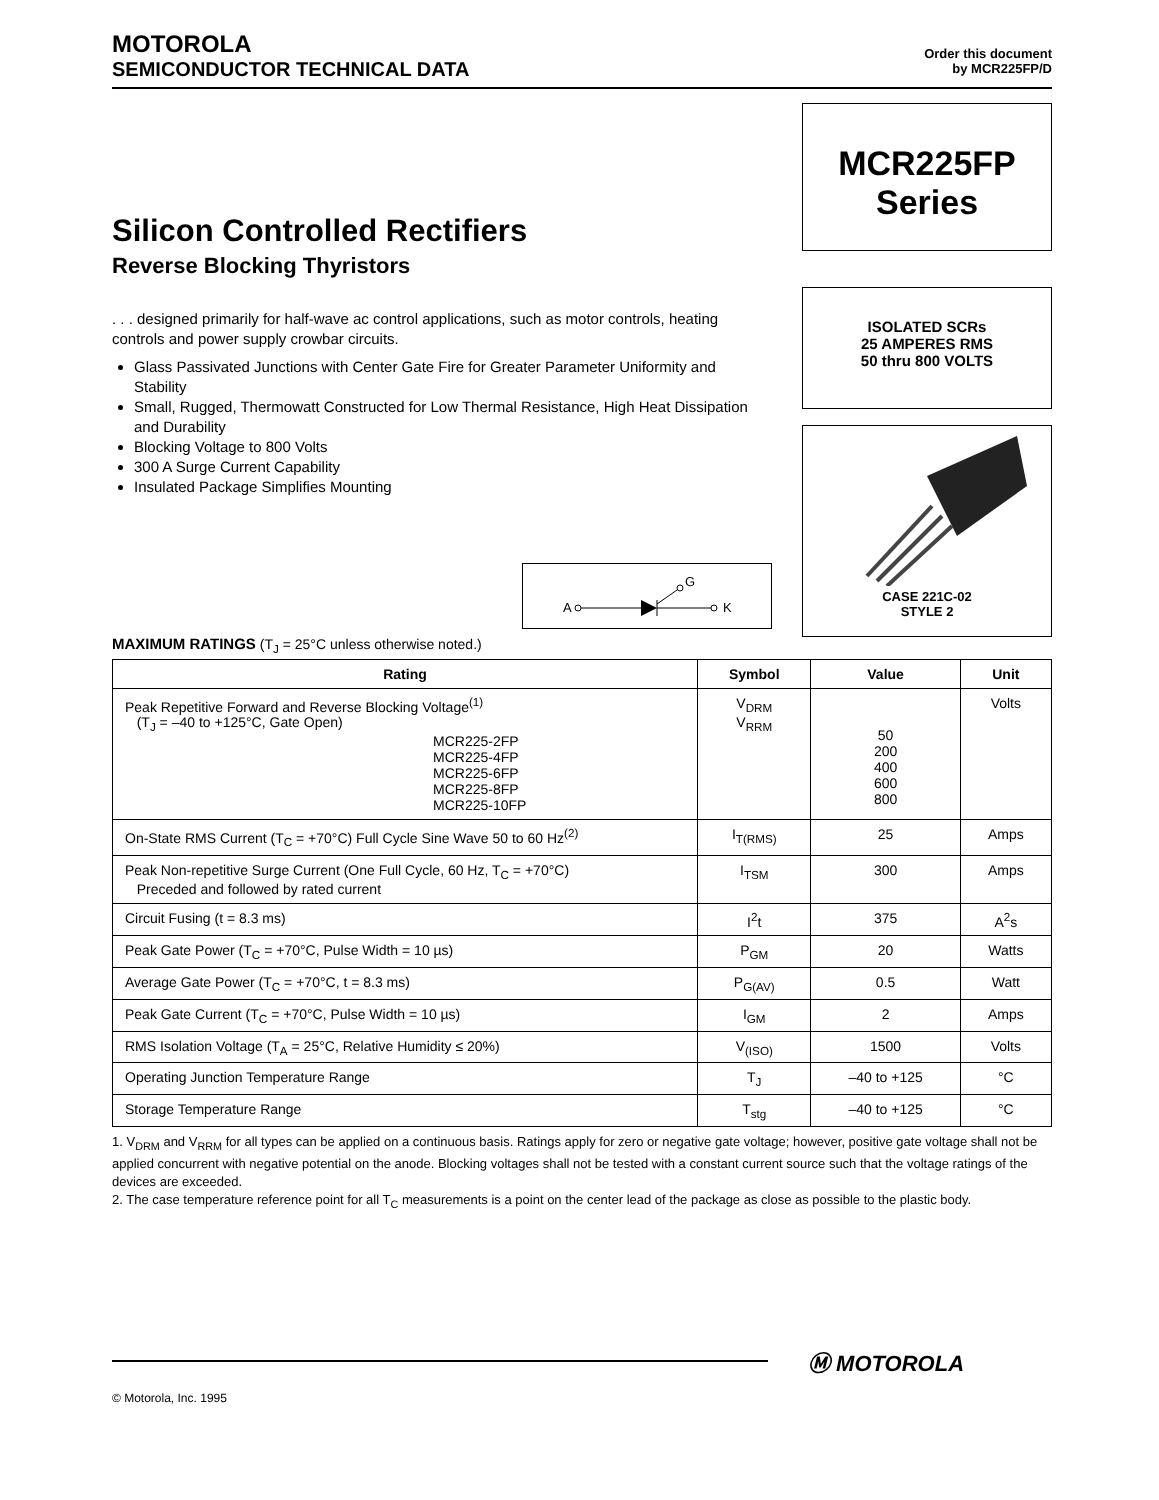MOTOROLA
SEMICONDUCTOR TECHNICAL DATA
Order this document
by MCR225FP/D
Silicon Controlled Rectifiers
Reverse Blocking Thyristors
. . . designed primarily for half-wave ac control applications, such as motor controls, heating controls and power supply crowbar circuits.
Glass Passivated Junctions with Center Gate Fire for Greater Parameter Uniformity and Stability
Small, Rugged, Thermowatt Constructed for Low Thermal Resistance, High Heat Dissipation and Durability
Blocking Voltage to 800 Volts
300 A Surge Current Capability
Insulated Package Simplifies Mounting
A
K
G
MCR225FP
Series
ISOLATED SCRs
25 AMPERES RMS
50 thru 800 VOLTS
CASE 221C-02
STYLE 2
MAXIMUM RATINGS (T<sub>J</sub> = 25°C unless otherwise noted.)
| Rating | Symbol | Value | Unit |
| --- | --- | --- | --- |
| Peak Repetitive Forward and Reverse Blocking Voltage<sup>(1)</sup> (T<sub>J</sub> = –40 to +125°C, Gate Open) MCR225-2FP MCR225-4FP MCR225-6FP MCR225-8FP MCR225-10FP | V<sub>DRM</sub> V<sub>RRM</sub> | 50 200 400 600 800 | Volts |
| On-State RMS Current (T<sub>C</sub> = +70°C) Full Cycle Sine Wave 50 to 60 Hz<sup>(2)</sup> | I<sub>T(RMS)</sub> | 25 | Amps |
| Peak Non-repetitive Surge Current (One Full Cycle, 60 Hz, T<sub>C</sub> = +70°C) Preceded and followed by rated current | I<sub>TSM</sub> | 300 | Amps |
| Circuit Fusing (t = 8.3 ms) | I<sup>2</sup>t | 375 | A<sup>2</sup>s |
| Peak Gate Power (T<sub>C</sub> = +70°C, Pulse Width = 10 µs) | P<sub>GM</sub> | 20 | Watts |
| Average Gate Power (T<sub>C</sub> = +70°C, t = 8.3 ms) | P<sub>G(AV)</sub> | 0.5 | Watt |
| Peak Gate Current (T<sub>C</sub> = +70°C, Pulse Width = 10 µs) | I<sub>GM</sub> | 2 | Amps |
| RMS Isolation Voltage (T<sub>A</sub> = 25°C, Relative Humidity ≤ 20%) | V<sub>(ISO)</sub> | 1500 | Volts |
| Operating Junction Temperature Range | T<sub>J</sub> | –40 to +125 | °C |
| Storage Temperature Range | T<sub>stg</sub> | –40 to +125 | °C |
1. V<sub>DRM</sub> and V<sub>RRM</sub> for all types can be applied on a continuous basis. Ratings apply for zero or negative gate voltage; however, positive gate voltage shall not be applied concurrent with negative potential on the anode. Blocking voltages shall not be tested with a constant current source such that the voltage ratings of the devices are exceeded.
2. The case temperature reference point for all T<sub>C</sub> measurements is a point on the center lead of the package as close as possible to the plastic body.
Ⓜ MOTOROLA
© Motorola, Inc. 1995